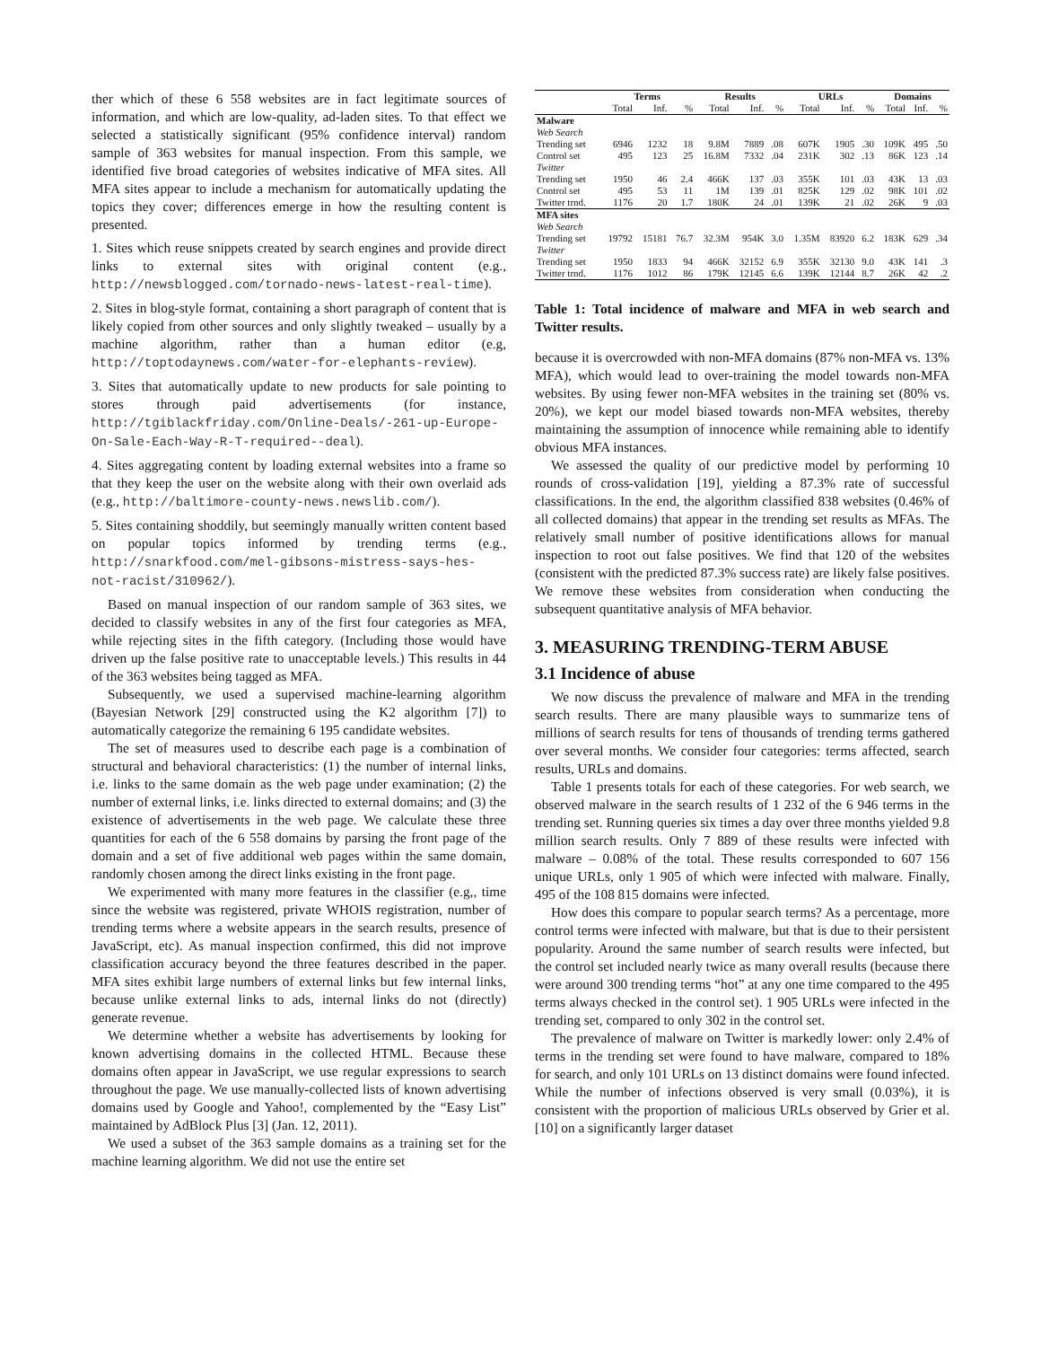ther which of these 6 558 websites are in fact legitimate sources of information, and which are low-quality, ad-laden sites. To that effect we selected a statistically significant (95% confidence interval) random sample of 363 websites for manual inspection. From this sample, we identified five broad categories of websites indicative of MFA sites. All MFA sites appear to include a mechanism for automatically updating the topics they cover; differences emerge in how the resulting content is presented.
1. Sites which reuse snippets created by search engines and provide direct links to external sites with original content (e.g., http://newsblogged.com/tornado-news-latest-real-time).
2. Sites in blog-style format, containing a short paragraph of content that is likely copied from other sources and only slightly tweaked – usually by a machine algorithm, rather than a human editor (e.g, http://toptodaynews.com/water-for-elephants-review).
3. Sites that automatically update to new products for sale pointing to stores through paid advertisements (for instance, http://tgiblackfriday.com/Online-Deals/-261-up-Europe-On-Sale-Each-Way-R-T-required--deal).
4. Sites aggregating content by loading external websites into a frame so that they keep the user on the website along with their own overlaid ads (e.g., http://baltimore-county-news.newslib.com/).
5. Sites containing shoddily, but seemingly manually written content based on popular topics informed by trending terms (e.g., http://snarkfood.com/mel-gibsons-mistress-says-hes-not-racist/310962/).
Based on manual inspection of our random sample of 363 sites, we decided to classify websites in any of the first four categories as MFA, while rejecting sites in the fifth category. (Including those would have driven up the false positive rate to unacceptable levels.) This results in 44 of the 363 websites being tagged as MFA.
Subsequently, we used a supervised machine-learning algorithm (Bayesian Network [29] constructed using the K2 algorithm [7]) to automatically categorize the remaining 6 195 candidate websites.
The set of measures used to describe each page is a combination of structural and behavioral characteristics: (1) the number of internal links, i.e. links to the same domain as the web page under examination; (2) the number of external links, i.e. links directed to external domains; and (3) the existence of advertisements in the web page. We calculate these three quantities for each of the 6 558 domains by parsing the front page of the domain and a set of five additional web pages within the same domain, randomly chosen among the direct links existing in the front page.
We experimented with many more features in the classifier (e.g,, time since the website was registered, private WHOIS registration, number of trending terms where a website appears in the search results, presence of JavaScript, etc). As manual inspection confirmed, this did not improve classification accuracy beyond the three features described in the paper. MFA sites exhibit large numbers of external links but few internal links, because unlike external links to ads, internal links do not (directly) generate revenue.
We determine whether a website has advertisements by looking for known advertising domains in the collected HTML. Because these domains often appear in JavaScript, we use regular expressions to search throughout the page. We use manually-collected lists of known advertising domains used by Google and Yahoo!, complemented by the “Easy List” maintained by AdBlock Plus [3] (Jan. 12, 2011).
We used a subset of the 363 sample domains as a training set for the machine learning algorithm. We did not use the entire set
| | Terms | | | Results | | | URLs | | | Domains | | |
| --- | --- | --- | --- | --- | --- | --- | --- | --- | --- | --- | --- | --- |
| | Total | Inf. | % | Total | Inf. | % | Total | Inf. | % | Total | Inf. | % |
| Malware | | | | | | | | | | | | |
| Web Search | | | | | | | | | | | | |
| Trending set | 6946 | 1232 | 18 | 9.8M | 7889 | .08 | 607K | 1905 | .30 | 109K | 495 | .50 |
| Control set | 495 | 123 | 25 | 16.8M | 7332 | .04 | 231K | 302 | .13 | 86K | 123 | .14 |
| Twitter | | | | | | | | | | | | |
| Trending set | 1950 | 46 | 2.4 | 466K | 137 | .03 | 355K | 101 | .03 | 43K | 13 | .03 |
| Control set | 495 | 53 | 11 | 1M | 139 | .01 | 825K | 129 | .02 | 98K | 101 | .02 |
| Twitter trnd. | 1176 | 20 | 1.7 | 180K | 24 | .01 | 139K | 21 | .02 | 26K | 9 | .03 |
| MFA sites | | | | | | | | | | | | |
| Web Search | | | | | | | | | | | | |
| Trending set | 19792 | 15181 | 76.7 | 32.3M | 954K | 3.0 | 1.35M | 83920 | 6.2 | 183K | 629 | .34 |
| Twitter | | | | | | | | | | | | |
| Trending set | 1950 | 1833 | 94 | 466K | 32152 | 6.9 | 355K | 32130 | 9.0 | 43K | 141 | .3 |
| Twitter trnd. | 1176 | 1012 | 86 | 179K | 12145 | 6.6 | 139K | 12144 | 8.7 | 26K | 42 | .2 |
Table 1: Total incidence of malware and MFA in web search and Twitter results.
because it is overcrowded with non-MFA domains (87% non-MFA vs. 13% MFA), which would lead to over-training the model towards non-MFA websites. By using fewer non-MFA websites in the training set (80% vs. 20%), we kept our model biased towards non-MFA websites, thereby maintaining the assumption of innocence while remaining able to identify obvious MFA instances.
We assessed the quality of our predictive model by performing 10 rounds of cross-validation [19], yielding a 87.3% rate of successful classifications. In the end, the algorithm classified 838 websites (0.46% of all collected domains) that appear in the trending set results as MFAs. The relatively small number of positive identifications allows for manual inspection to root out false positives. We find that 120 of the websites (consistent with the predicted 87.3% success rate) are likely false positives. We remove these websites from consideration when conducting the subsequent quantitative analysis of MFA behavior.
3. MEASURING TRENDING-TERM ABUSE
3.1 Incidence of abuse
We now discuss the prevalence of malware and MFA in the trending search results. There are many plausible ways to summarize tens of millions of search results for tens of thousands of trending terms gathered over several months. We consider four categories: terms affected, search results, URLs and domains.
Table 1 presents totals for each of these categories. For web search, we observed malware in the search results of 1 232 of the 6 946 terms in the trending set. Running queries six times a day over three months yielded 9.8 million search results. Only 7 889 of these results were infected with malware – 0.08% of the total. These results corresponded to 607 156 unique URLs, only 1 905 of which were infected with malware. Finally, 495 of the 108 815 domains were infected.
How does this compare to popular search terms? As a percentage, more control terms were infected with malware, but that is due to their persistent popularity. Around the same number of search results were infected, but the control set included nearly twice as many overall results (because there were around 300 trending terms “hot” at any one time compared to the 495 terms always checked in the control set). 1 905 URLs were infected in the trending set, compared to only 302 in the control set.
The prevalence of malware on Twitter is markedly lower: only 2.4% of terms in the trending set were found to have malware, compared to 18% for search, and only 101 URLs on 13 distinct domains were found infected. While the number of infections observed is very small (0.03%), it is consistent with the proportion of malicious URLs observed by Grier et al. [10] on a significantly larger dataset